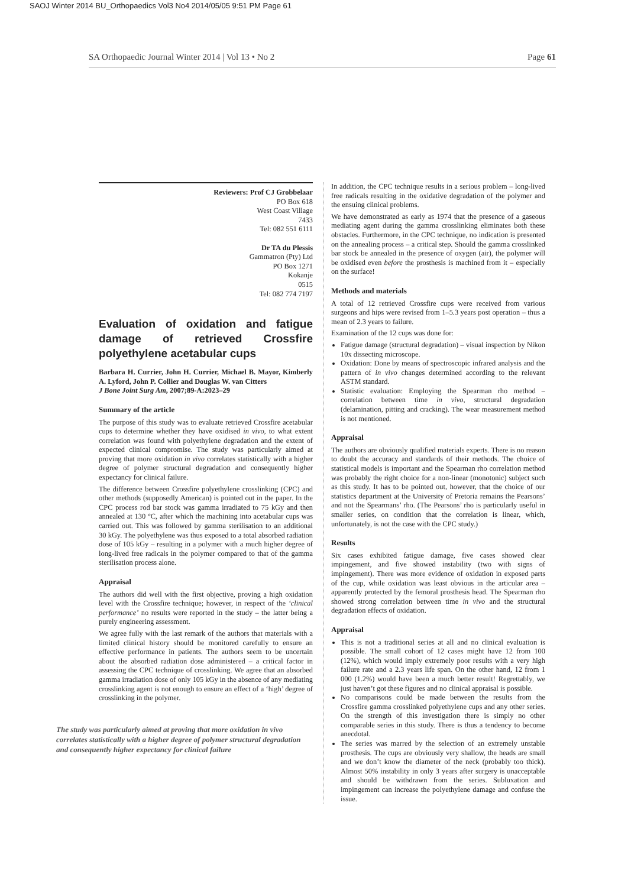SAOJ Winter 2014 BU_Orthopaedics Vol3 No4 2014/05/05 9:51 PM Page 61
SA Orthopaedic Journal Winter 2014 | Vol 13 • No 2 Page 61
Reviewers: Prof CJ Grobbelaar
PO Box 618
West Coast Village
7433
Tel: 082 551 6111
Dr TA du Plessis
Gammatron (Pty) Ltd
PO Box 1271
Kokanje
0515
Tel: 082 774 7197
Evaluation of oxidation and fatigue damage of retrieved Crossfire polyethylene acetabular cups
Barbara H. Currier, John H. Currier, Michael B. Mayor, Kimberly A. Lyford, John P. Collier and Douglas W. van Citters
J Bone Joint Surg Am, 2007;89-A:2023–29
Summary of the article
The purpose of this study was to evaluate retrieved Crossfire acetabular cups to determine whether they have oxidised in vivo, to what extent correlation was found with polyethylene degradation and the extent of expected clinical compromise. The study was particularly aimed at proving that more oxidation in vivo correlates statistically with a higher degree of polymer structural degradation and consequently higher expectancy for clinical failure.
The difference between Crossfire polyethylene crosslinking (CPC) and other methods (supposedly American) is pointed out in the paper. In the CPC process rod bar stock was gamma irradiated to 75 kGy and then annealed at 130 °C, after which the machining into acetabular cups was carried out. This was followed by gamma sterilisation to an additional 30 kGy. The polyethylene was thus exposed to a total absorbed radiation dose of 105 kGy – resulting in a polymer with a much higher degree of long-lived free radicals in the polymer compared to that of the gamma sterilisation process alone.
Appraisal
The authors did well with the first objective, proving a high oxidation level with the Crossfire technique; however, in respect of the ‘clinical performance’ no results were reported in the study – the latter being a purely engineering assessment.
We agree fully with the last remark of the authors that materials with a limited clinical history should be monitored carefully to ensure an effective performance in patients. The authors seem to be uncertain about the absorbed radiation dose administered – a critical factor in assessing the CPC technique of crosslinking. We agree that an absorbed gamma irradiation dose of only 105 kGy in the absence of any mediating crosslinking agent is not enough to ensure an effect of a ‘high’ degree of crosslinking in the polymer.
The study was particularly aimed at proving that more oxidation in vivo correlates statistically with a higher degree of polymer structural degradation and consequently higher expectancy for clinical failure
In addition, the CPC technique results in a serious problem – long-lived free radicals resulting in the oxidative degradation of the polymer and the ensuing clinical problems.
We have demonstrated as early as 1974 that the presence of a gaseous mediating agent during the gamma crosslinking eliminates both these obstacles. Furthermore, in the CPC technique, no indication is presented on the annealing process – a critical step. Should the gamma crosslinked bar stock be annealed in the presence of oxygen (air), the polymer will be oxidised even before the prosthesis is machined from it – especially on the surface!
Methods and materials
A total of 12 retrieved Crossfire cups were received from various surgeons and hips were revised from 1–5.3 years post operation – thus a mean of 2.3 years to failure.
Examination of the 12 cups was done for:
Fatigue damage (structural degradation) – visual inspection by Nikon 10x dissecting microscope.
Oxidation: Done by means of spectroscopic infrared analysis and the pattern of in vivo changes determined according to the relevant ASTM standard.
Statistic evaluation: Employing the Spearman rho method – correlation between time in vivo, structural degradation (delamination, pitting and cracking). The wear measurement method is not mentioned.
Appraisal
The authors are obviously qualified materials experts. There is no reason to doubt the accuracy and standards of their methods. The choice of statistical models is important and the Spearman rho correlation method was probably the right choice for a non-linear (monotonic) subject such as this study. It has to be pointed out, however, that the choice of our statistics department at the University of Pretoria remains the Pearsons’ and not the Spearmans’ rho. (The Pearsons’ rho is particularly useful in smaller series, on condition that the correlation is linear, which, unfortunately, is not the case with the CPC study.)
Results
Six cases exhibited fatigue damage, five cases showed clear impingement, and five showed instability (two with signs of impingement). There was more evidence of oxidation in exposed parts of the cup, while oxidation was least obvious in the articular area – apparently protected by the femoral prosthesis head. The Spearman rho showed strong correlation between time in vivo and the structural degradation effects of oxidation.
Appraisal
This is not a traditional series at all and no clinical evaluation is possible. The small cohort of 12 cases might have 12 from 100 (12%), which would imply extremely poor results with a very high failure rate and a 2.3 years life span. On the other hand, 12 from 1 000 (1.2%) would have been a much better result! Regrettably, we just haven’t got these figures and no clinical appraisal is possible.
No comparisons could be made between the results from the Crossfire gamma crosslinked polyethylene cups and any other series. On the strength of this investigation there is simply no other comparable series in this study. There is thus a tendency to become anecdotal.
The series was marred by the selection of an extremely unstable prosthesis. The cups are obviously very shallow, the heads are small and we don’t know the diameter of the neck (probably too thick). Almost 50% instability in only 3 years after surgery is unacceptable and should be withdrawn from the series. Subluxation and impingement can increase the polyethylene damage and confuse the issue.